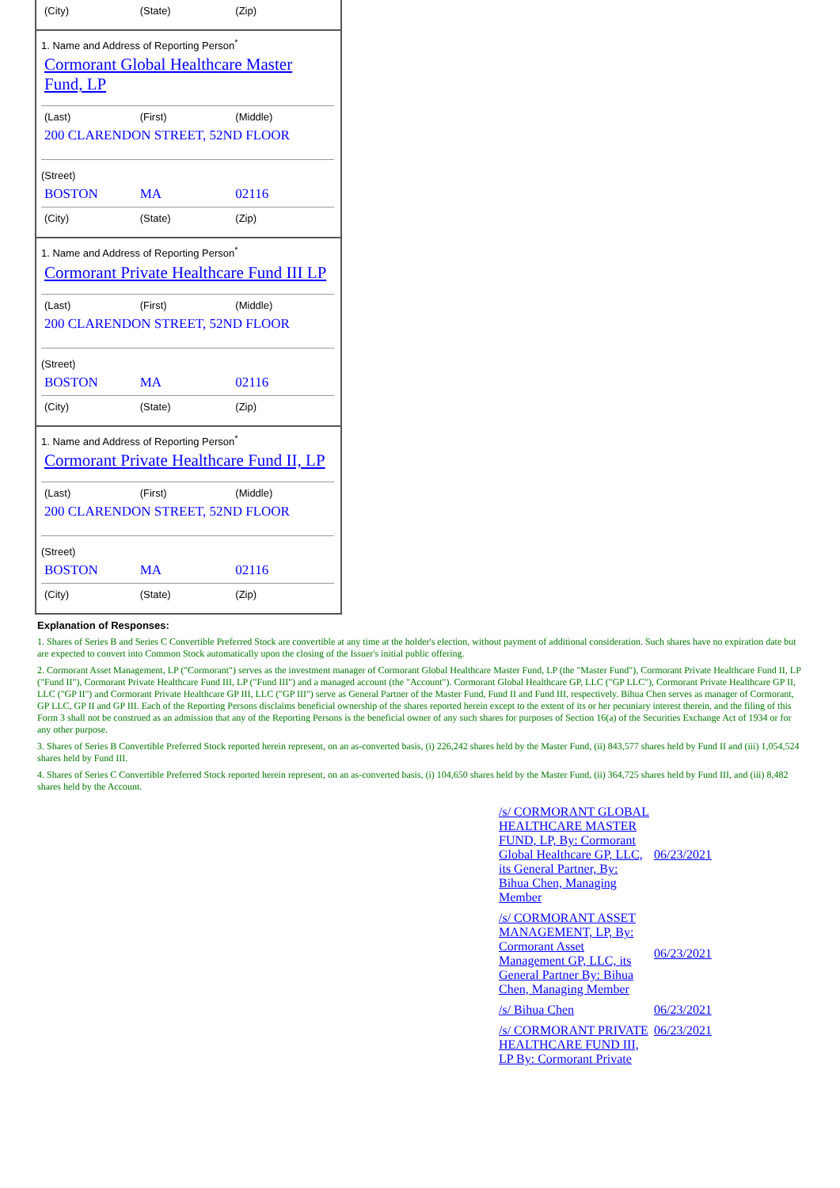(City) (State) (Zip)
1. Name and Address of Reporting Person<sup>*</sup>
Cormorant Global Healthcare Master Fund, LP
(Last) (First) (Middle)
200 CLARENDON STREET, 52ND FLOOR
(Street)
BOSTON MA 02116
(City) (State) (Zip)
1. Name and Address of Reporting Person<sup>*</sup>
Cormorant Private Healthcare Fund III LP
(Last) (First) (Middle)
200 CLARENDON STREET, 52ND FLOOR
(Street)
BOSTON MA 02116
(City) (State) (Zip)
1. Name and Address of Reporting Person<sup>*</sup>
Cormorant Private Healthcare Fund II, LP
(Last) (First) (Middle)
200 CLARENDON STREET, 52ND FLOOR
(Street)
BOSTON MA 02116
(City) (State) (Zip)
Explanation of Responses:
1. Shares of Series B and Series C Convertible Preferred Stock are convertible at any time at the holder's election, without payment of additional consideration. Such shares have no expiration date but are expected to convert into Common Stock automatically upon the closing of the Issuer's initial public offering.
2. Cormorant Asset Management, LP ("Cormorant") serves as the investment manager of Cormorant Global Healthcare Master Fund, LP (the "Master Fund"), Cormorant Private Healthcare Fund II, LP ("Fund II"), Cormorant Private Healthcare Fund III, LP ("Fund III") and a managed account (the "Account"). Cormorant Global Healthcare GP, LLC ("GP LLC"), Cormorant Private Healthcare GP II, LLC ("GP II") and Cormorant Private Healthcare GP III, LLC ("GP III") serve as General Partner of the Master Fund, Fund II and Fund III, respectively. Bihua Chen serves as manager of Cormorant, GP LLC, GP II and GP III. Each of the Reporting Persons disclaims beneficial ownership of the shares reported herein except to the extent of its or her pecuniary interest therein, and the filing of this Form 3 shall not be construed as an admission that any of the Reporting Persons is the beneficial owner of any such shares for purposes of Section 16(a) of the Securities Exchange Act of 1934 or for any other purpose.
3. Shares of Series B Convertible Preferred Stock reported herein represent, on an as-converted basis, (i) 226,242 shares held by the Master Fund, (ii) 843,577 shares held by Fund II and (iii) 1,054,524 shares held by Fund III.
4. Shares of Series C Convertible Preferred Stock reported herein represent, on an as-converted basis, (i) 104,650 shares held by the Master Fund, (ii) 364,725 shares held by Fund III, and (iii) 8,482 shares held by the Account.
| /s/ CORMORANT GLOBAL HEALTHCARE MASTER FUND, LP, By: Cormorant Global Healthcare GP, LLC, its General Partner, By: Bihua Chen, Managing Member | 06/23/2021 |
| /s/ CORMORANT ASSET MANAGEMENT, LP, By: Cormorant Asset Management GP, LLC, its General Partner By: Bihua Chen, Managing Member | 06/23/2021 |
| /s/ Bihua Chen | 06/23/2021 |
| /s/ CORMORANT PRIVATE HEALTHCARE FUND III, LP By: Cormorant Private | 06/23/2021 |